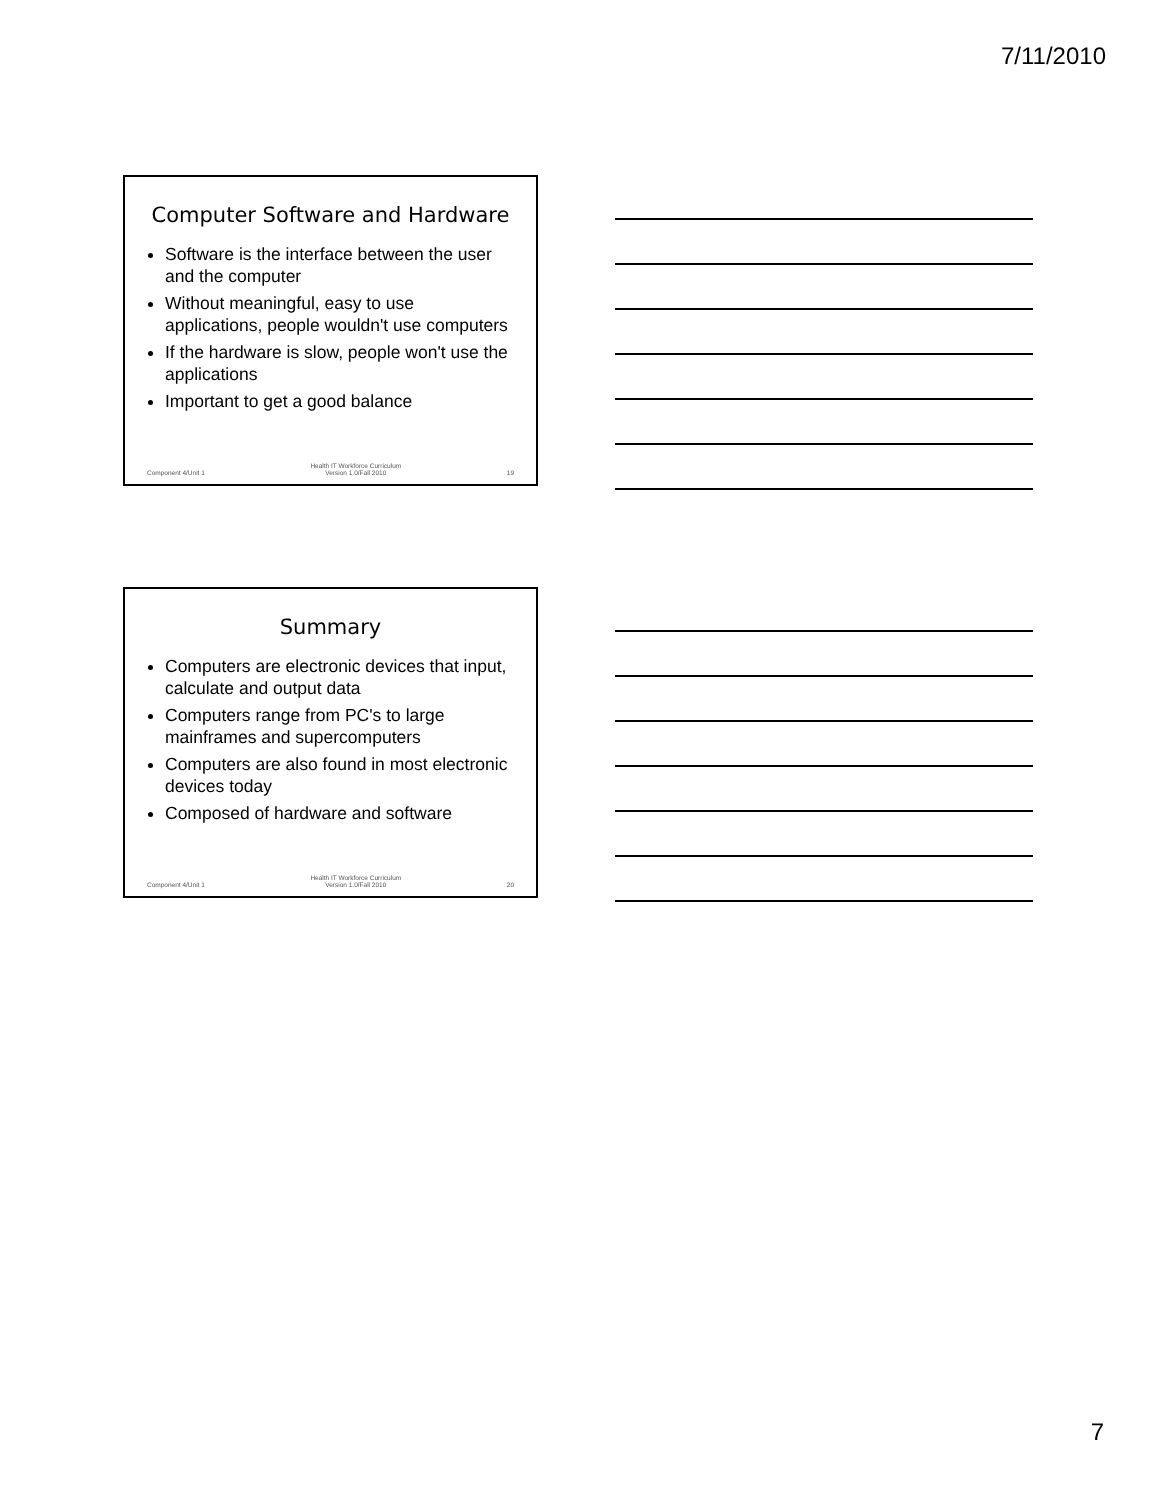7/11/2010
Computer Software and Hardware
Software is the interface between the user and the computer
Without meaningful, easy to use applications, people wouldn't use computers
If the hardware is slow, people won't use the applications
Important to get a good balance
Component 4/Unit 1 Health IT Workforce Curriculum
Version 1.0/Fall 2010 19
Summary
Computers are electronic devices that input, calculate and output data
Computers range from PC's to large mainframes and supercomputers
Computers are also found in most electronic devices today
Composed of hardware and software
Component 4/Unit 1 Health IT Workforce Curriculum
Version 1.0/Fall 2010 20
7